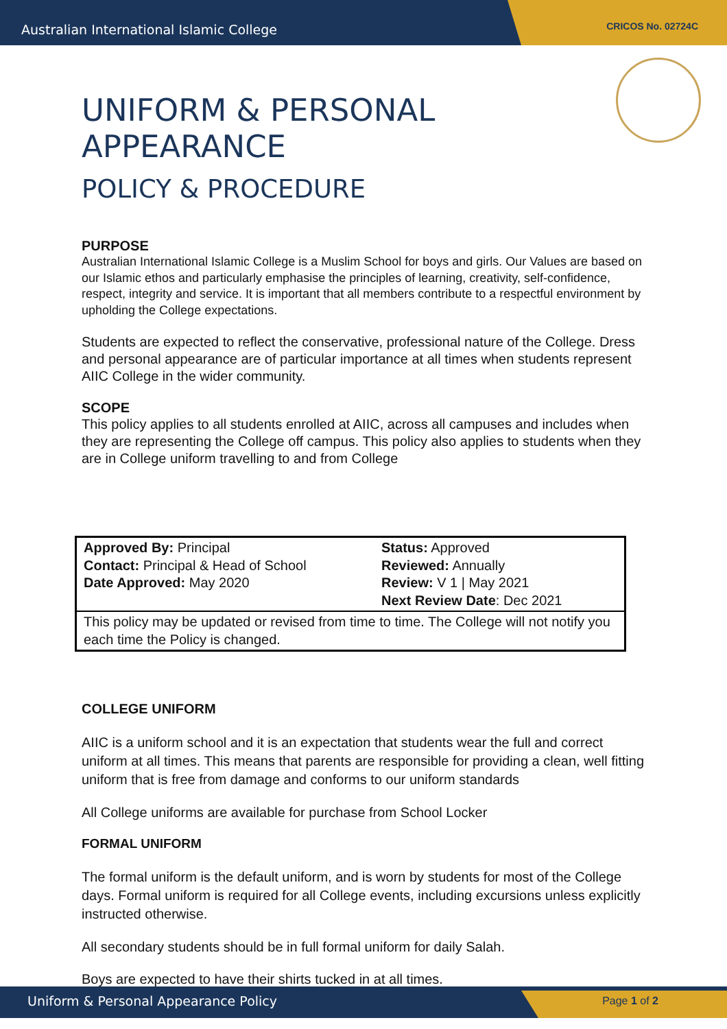Australian International Islamic College
CRICOS No. 02724C
UNIFORM & PERSONAL APPEARANCE
POLICY & PROCEDURE
PURPOSE
Australian International Islamic College is a Muslim School for boys and girls. Our Values are based on our Islamic ethos and particularly emphasise the principles of learning, creativity, self-confidence, respect, integrity and service. It is important that all members contribute to a respectful environment by upholding the College expectations.
Students are expected to reflect the conservative, professional nature of the College. Dress and personal appearance are of particular importance at all times when students represent AIIC College in the wider community.
SCOPE
This policy applies to all students enrolled at AIIC, across all campuses and includes when they are representing the College off campus. This policy also applies to students when they are in College uniform travelling to and from College
| Approved By: Principal Contact: Principal & Head of School Date Approved: May 2020 | Status: Approved Reviewed: Annually Review: V 1 / May 2021 Next Review Date : Dec 2021 |
| This policy may be updated or revised from time to time. The College will not notify you each time the Policy is changed. | |
COLLEGE UNIFORM
AIIC is a uniform school and it is an expectation that students wear the full and correct uniform at all times. This means that parents are responsible for providing a clean, well fitting uniform that is free from damage and conforms to our uniform standards
All College uniforms are available for purchase from School Locker
FORMAL UNIFORM
The formal uniform is the default uniform, and is worn by students for most of the College days. Formal uniform is required for all College events, including excursions unless explicitly instructed otherwise.
All secondary students should be in full formal uniform for daily Salah.
Boys are expected to have their shirts tucked in at all times.
Uniform & Personal Appearance Policy
Page 1 of 2